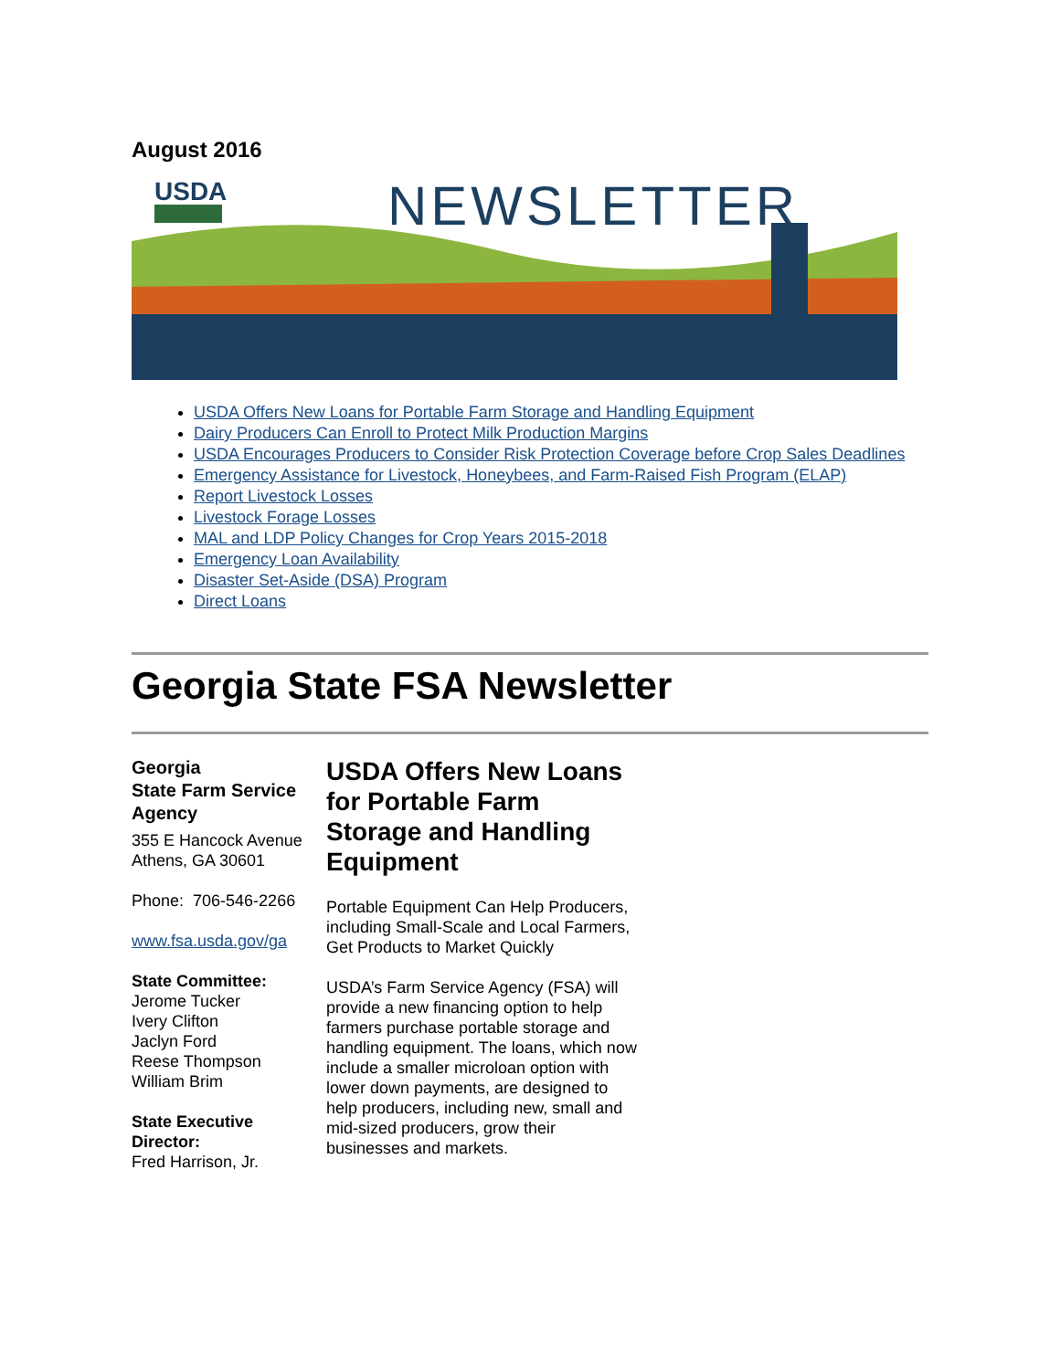August 2016
USDA
NEWSLETTER
USDA Offers New Loans for Portable Farm Storage and Handling Equipment
Dairy Producers Can Enroll to Protect Milk Production Margins
USDA Encourages Producers to Consider Risk Protection Coverage before Crop Sales Deadlines
Emergency Assistance for Livestock, Honeybees, and Farm-Raised Fish Program (ELAP)
Report Livestock Losses
Livestock Forage Losses
MAL and LDP Policy Changes for Crop Years 2015-2018
Emergency Loan Availability
Disaster Set-Aside (DSA) Program
Direct Loans
Georgia State FSA Newsletter
Georgia
State Farm Service Agency
355 E Hancock Avenue
Athens, GA 30601
Phone: 706-546-2266
www.fsa.usda.gov/ga
State Committee:
Jerome Tucker
Ivery Clifton
Jaclyn Ford
Reese Thompson
William Brim
State Executive Director:
Fred Harrison, Jr.
USDA Offers New Loans for Portable Farm Storage and Handling Equipment
Portable Equipment Can Help Producers, including Small-Scale and Local Farmers, Get Products to Market Quickly
USDA’s Farm Service Agency (FSA) will provide a new financing option to help farmers purchase portable storage and handling equipment. The loans, which now include a smaller microloan option with lower down payments, are designed to help producers, including new, small and mid-sized producers, grow their businesses and markets.